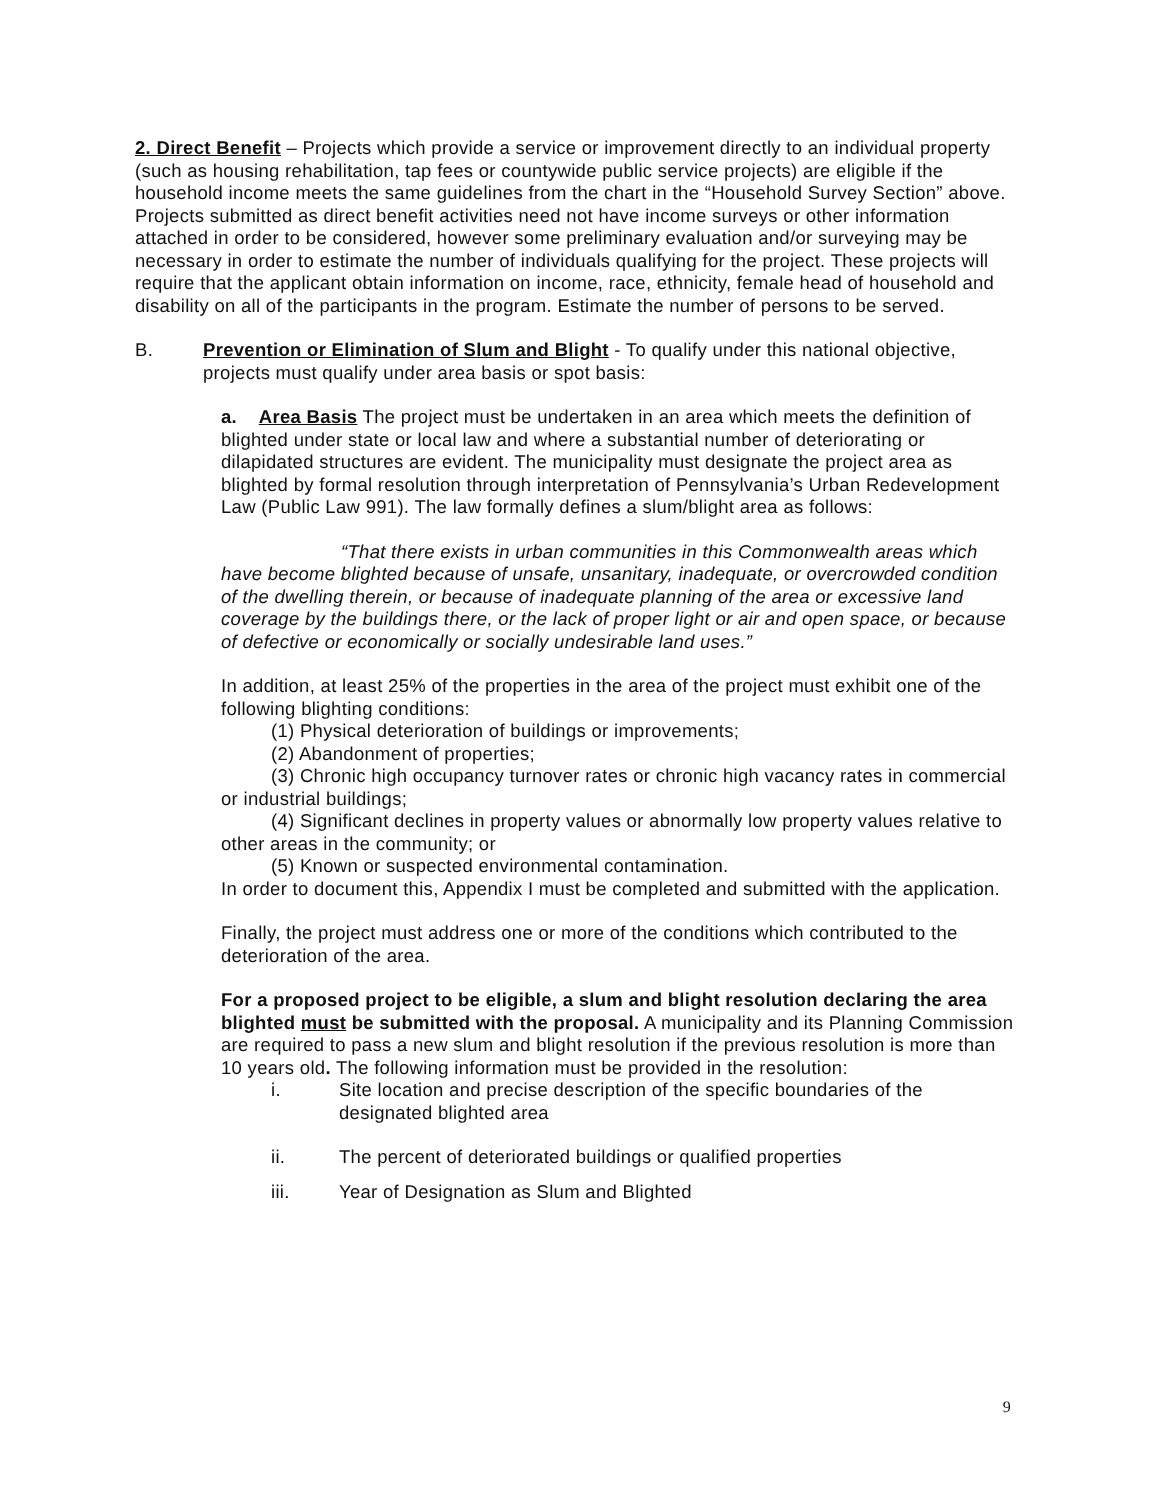2. Direct Benefit – Projects which provide a service or improvement directly to an individual property (such as housing rehabilitation, tap fees or countywide public service projects) are eligible if the household income meets the same guidelines from the chart in the “Household Survey Section” above. Projects submitted as direct benefit activities need not have income surveys or other information attached in order to be considered, however some preliminary evaluation and/or surveying may be necessary in order to estimate the number of individuals qualifying for the project. These projects will require that the applicant obtain information on income, race, ethnicity, female head of household and disability on all of the participants in the program. Estimate the number of persons to be served.
B. Prevention or Elimination of Slum and Blight - To qualify under this national objective, projects must qualify under area basis or spot basis:
a. Area Basis The project must be undertaken in an area which meets the definition of blighted under state or local law and where a substantial number of deteriorating or dilapidated structures are evident. The municipality must designate the project area as blighted by formal resolution through interpretation of Pennsylvania’s Urban Redevelopment Law (Public Law 991). The law formally defines a slum/blight area as follows:
“That there exists in urban communities in this Commonwealth areas which have become blighted because of unsafe, unsanitary, inadequate, or overcrowded condition of the dwelling therein, or because of inadequate planning of the area or excessive land coverage by the buildings there, or the lack of proper light or air and open space, or because of defective or economically or socially undesirable land uses.”
In addition, at least 25% of the properties in the area of the project must exhibit one of the following blighting conditions:
(1) Physical deterioration of buildings or improvements;
(2) Abandonment of properties;
(3) Chronic high occupancy turnover rates or chronic high vacancy rates in commercial or industrial buildings;
(4) Significant declines in property values or abnormally low property values relative to other areas in the community; or
(5) Known or suspected environmental contamination.
In order to document this, Appendix I must be completed and submitted with the application.
Finally, the project must address one or more of the conditions which contributed to the deterioration of the area.
For a proposed project to be eligible, a slum and blight resolution declaring the area blighted must be submitted with the proposal. A municipality and its Planning Commission are required to pass a new slum and blight resolution if the previous resolution is more than 10 years old. The following information must be provided in the resolution:
i. Site location and precise description of the specific boundaries of the designated blighted area
ii. The percent of deteriorated buildings or qualified properties
iii. Year of Designation as Slum and Blighted
9